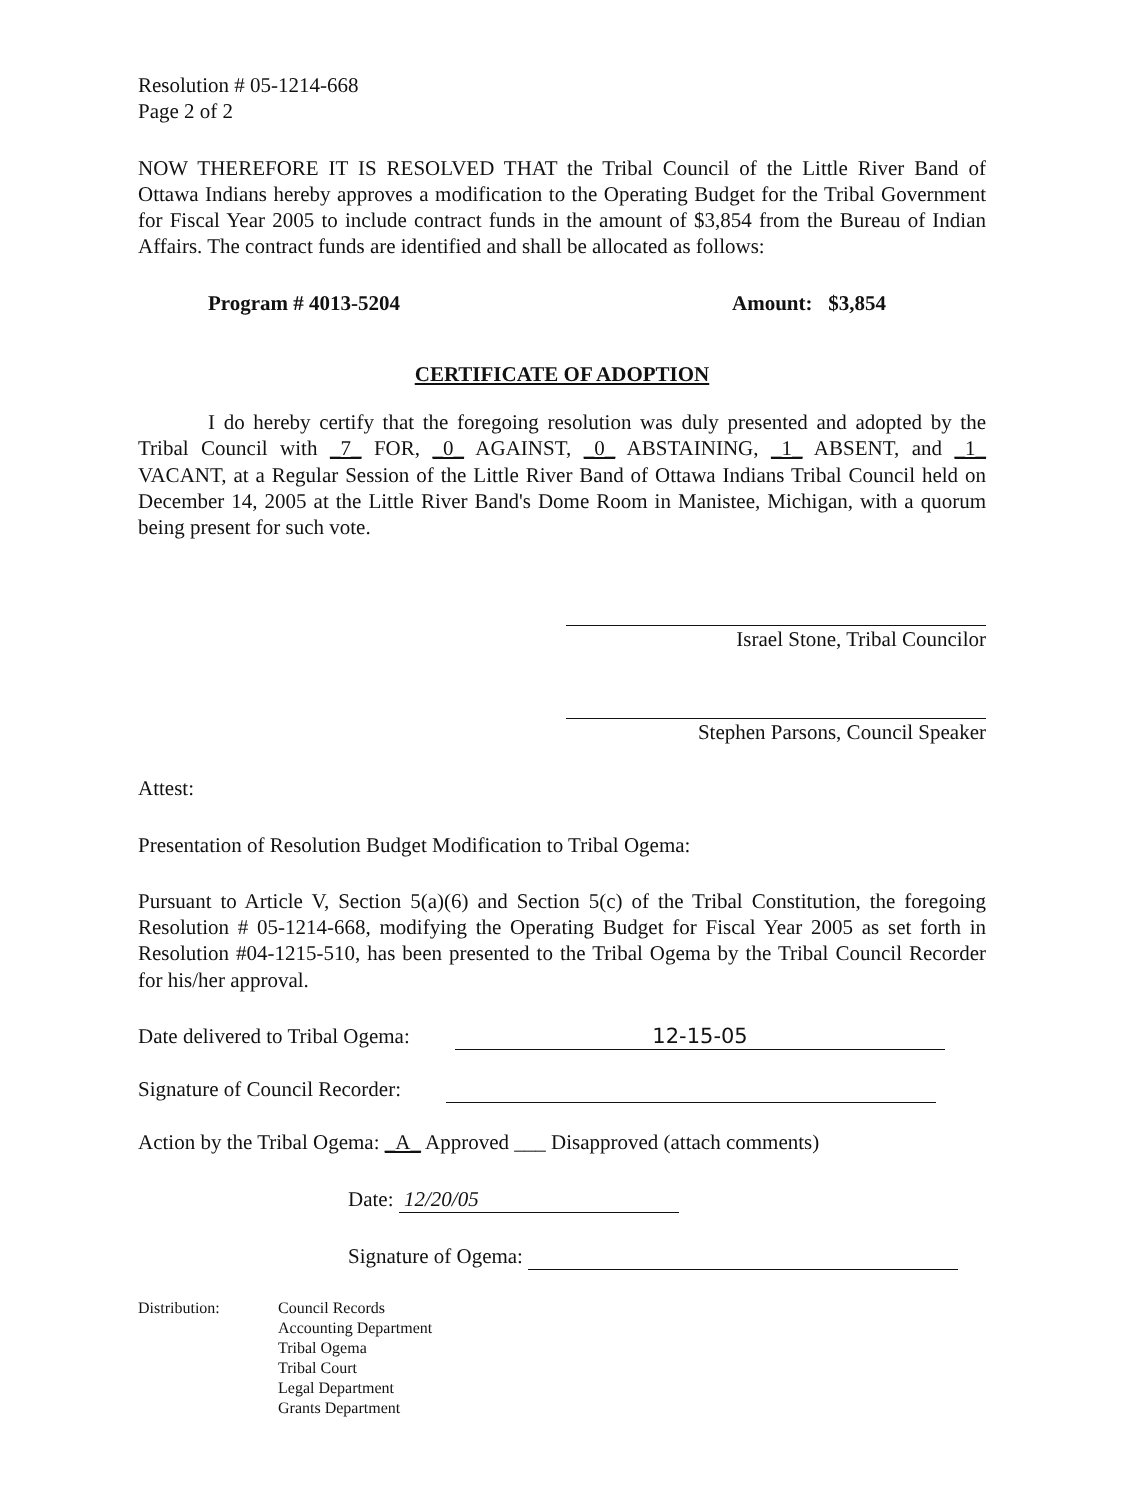Resolution # 05-1214-668
Page 2 of 2
NOW THEREFORE IT IS RESOLVED THAT the Tribal Council of the Little River Band of Ottawa Indians hereby approves a modification to the Operating Budget for the Tribal Government for Fiscal Year 2005 to include contract funds in the amount of $3,854 from the Bureau of Indian Affairs. The contract funds are identified and shall be allocated as follows:
Program # 4013-5204 Amount: $3,854
CERTIFICATE OF ADOPTION
I do hereby certify that the foregoing resolution was duly presented and adopted by the Tribal Council with _7_ FOR, _0_ AGAINST, _0_ ABSTAINING, _1_ ABSENT, and _1_ VACANT, at a Regular Session of the Little River Band of Ottawa Indians Tribal Council held on December 14, 2005 at the Little River Band's Dome Room in Manistee, Michigan, with a quorum being present for such vote.
Israel Stone, Tribal Councilor
Stephen Parsons, Council Speaker
Attest:
Presentation of Resolution Budget Modification to Tribal Ogema:
Pursuant to Article V, Section 5(a)(6) and Section 5(c) of the Tribal Constitution, the foregoing Resolution # 05-1214-668, modifying the Operating Budget for Fiscal Year 2005 as set forth in Resolution #04-1215-510, has been presented to the Tribal Ogema by the Tribal Council Recorder for his/her approval.
Date delivered to Tribal Ogema: 12-15-05
Signature of Council Recorder:
Action by the Tribal Ogema: _A_ Approved ___ Disapproved (attach comments)
Date: 12/20/05
Signature of Ogema:
Distribution: Council Records
Accounting Department
Tribal Ogema
Tribal Court
Legal Department
Grants Department